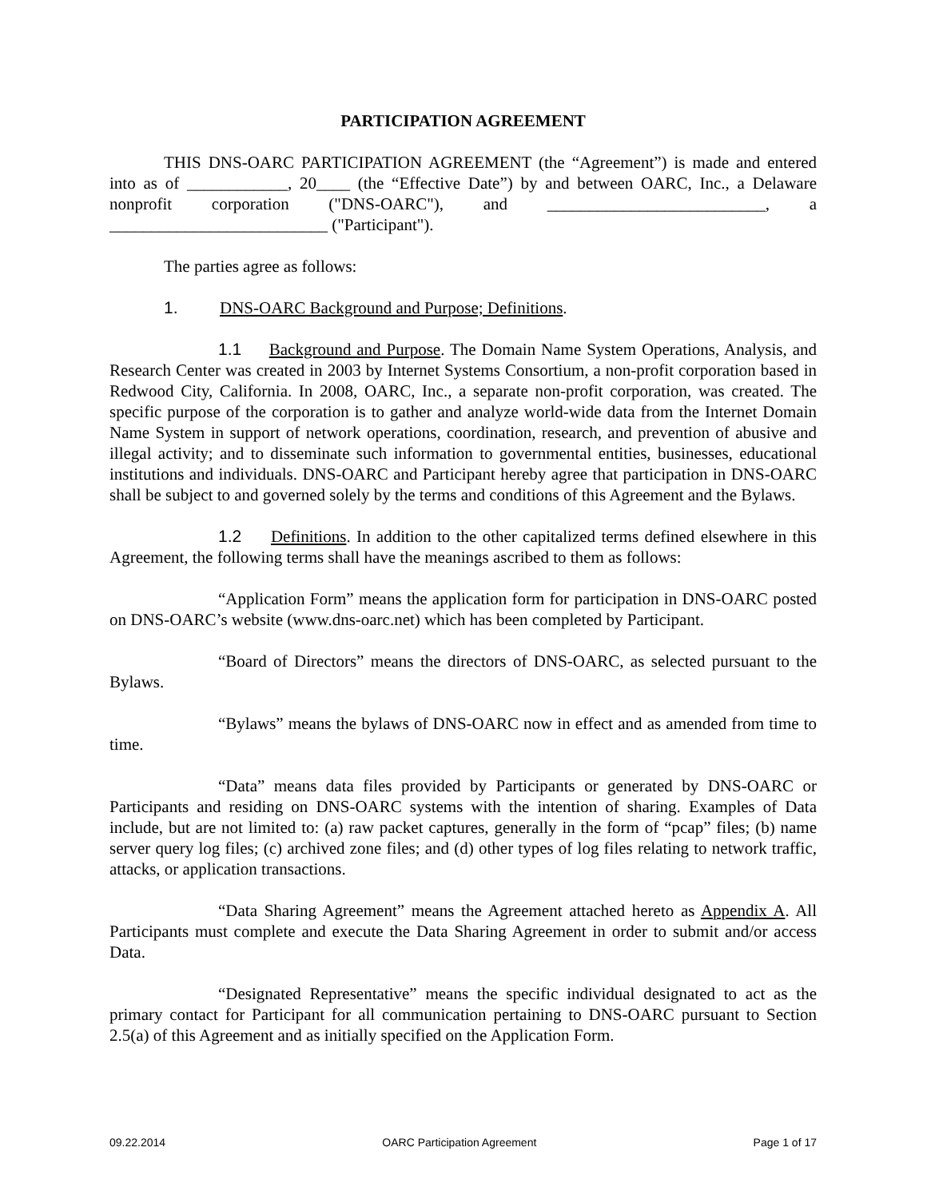PARTICIPATION AGREEMENT
THIS DNS-OARC PARTICIPATION AGREEMENT (the “Agreement”) is made and entered into as of ____________, 20____ (the “Effective Date”) by and between OARC, Inc., a Delaware nonprofit corporation ("DNS-OARC"), and __________________________, a __________________________ ("Participant").
The parties agree as follows:
1. DNS-OARC Background and Purpose; Definitions.
1.1 Background and Purpose. The Domain Name System Operations, Analysis, and Research Center was created in 2003 by Internet Systems Consortium, a non-profit corporation based in Redwood City, California. In 2008, OARC, Inc., a separate non-profit corporation, was created. The specific purpose of the corporation is to gather and analyze world-wide data from the Internet Domain Name System in support of network operations, coordination, research, and prevention of abusive and illegal activity; and to disseminate such information to governmental entities, businesses, educational institutions and individuals. DNS-OARC and Participant hereby agree that participation in DNS-OARC shall be subject to and governed solely by the terms and conditions of this Agreement and the Bylaws.
1.2 Definitions. In addition to the other capitalized terms defined elsewhere in this Agreement, the following terms shall have the meanings ascribed to them as follows:
“Application Form” means the application form for participation in DNS-OARC posted on DNS-OARC’s website (www.dns-oarc.net) which has been completed by Participant.
“Board of Directors” means the directors of DNS-OARC, as selected pursuant to the Bylaws.
“Bylaws” means the bylaws of DNS-OARC now in effect and as amended from time to time.
“Data” means data files provided by Participants or generated by DNS-OARC or Participants and residing on DNS-OARC systems with the intention of sharing. Examples of Data include, but are not limited to: (a) raw packet captures, generally in the form of “pcap” files; (b) name server query log files; (c) archived zone files; and (d) other types of log files relating to network traffic, attacks, or application transactions.
“Data Sharing Agreement” means the Agreement attached hereto as Appendix A. All Participants must complete and execute the Data Sharing Agreement in order to submit and/or access Data.
“Designated Representative” means the specific individual designated to act as the primary contact for Participant for all communication pertaining to DNS-OARC pursuant to Section 2.5(a) of this Agreement and as initially specified on the Application Form.
09.22.2014 OARC Participation Agreement Page 1 of 17